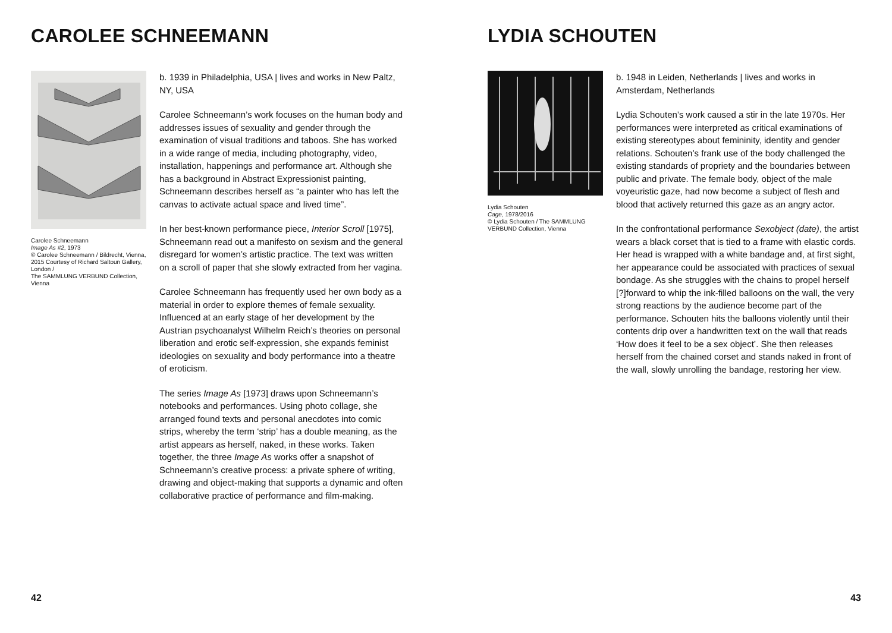CAROLEE SCHNEEMANN
Carolee Schneemann
Image As #2, 1973
© Carolee Schneemann / Bildrecht, Vienna, 2015 Courtesy of Richard Saltoun Gallery, London /
The SAMMLUNG VERBUND Collection, Vienna
b. 1939 in Philadelphia, USA | lives and works in New Paltz, NY, USA
Carolee Schneemann’s work focuses on the human body and addresses issues of sexuality and gender through the examination of visual traditions and taboos. She has worked in a wide range of media, including photography, video, installation, happenings and performance art. Although she has a background in Abstract Expressionist painting, Schneemann describes herself as “a painter who has left the canvas to activate actual space and lived time”.
In her best-known performance piece, Interior Scroll [1975], Schneemann read out a manifesto on sexism and the general disregard for women’s artistic practice. The text was written on a scroll of paper that she slowly extracted from her vagina.
Carolee Schneemann has frequently used her own body as a material in order to explore themes of female sexuality. Influenced at an early stage of her development by the Austrian psychoanalyst Wilhelm Reich’s theories on personal liberation and erotic self-expression, she expands feminist ideologies on sexuality and body performance into a theatre of eroticism.
The series Image As [1973] draws upon Schneemann’s notebooks and performances. Using photo collage, she arranged found texts and personal anecdotes into comic strips, whereby the term ‘strip’ has a double meaning, as the artist appears as herself, naked, in these works. Taken together, the three Image As works offer a snapshot of Schneemann’s creative process: a private sphere of writing, drawing and object-making that supports a dynamic and often collaborative practice of performance and film-making.
42
LYDIA SCHOUTEN
Lydia Schouten
Cage, 1978/2016
© Lydia Schouten / The SAMMLUNG VERBUND Collection, Vienna
b. 1948 in Leiden, Netherlands | lives and works in Amsterdam, Netherlands
Lydia Schouten’s work caused a stir in the late 1970s. Her performances were interpreted as critical examinations of existing stereotypes about femininity, identity and gender relations. Schouten’s frank use of the body challenged the existing standards of propriety and the boundaries between public and private. The female body, object of the male voyeuristic gaze, had now become a subject of flesh and blood that actively returned this gaze as an angry actor.
In the confrontational performance Sexobject (date), the artist wears a black corset that is tied to a frame with elastic cords. Her head is wrapped with a white bandage and, at first sight, her appearance could be associated with practices of sexual bondage. As she struggles with the chains to propel herself [?]forward to whip the ink-filled balloons on the wall, the very strong reactions by the audience become part of the performance. Schouten hits the balloons violently until their contents drip over a handwritten text on the wall that reads ‘How does it feel to be a sex object’. She then releases herself from the chained corset and stands naked in front of the wall, slowly unrolling the bandage, restoring her view.
43